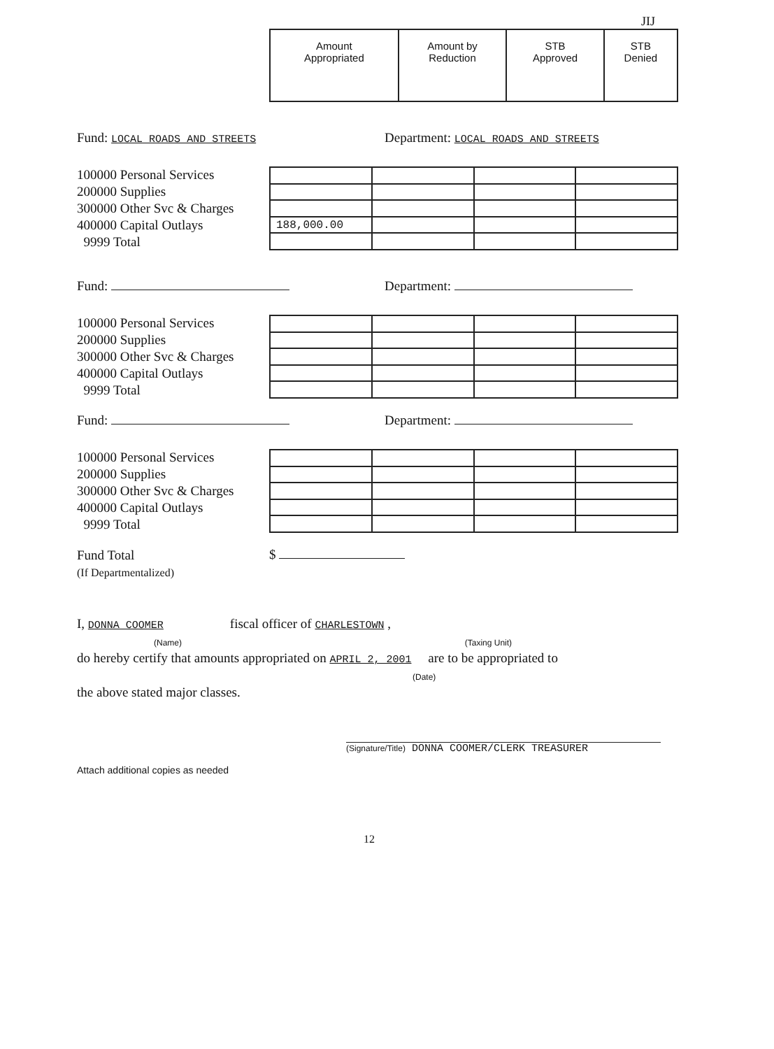JIJ
| Amount Appropriated | Amount by Reduction | STB Approved | STB Denied |
Fund: LOCAL ROADS AND STREETS Department: LOCAL ROADS AND STREETS
100000 Personal Services
200000 Supplies
300000 Other Svc & Charges
400000 Capital Outlays
9999 Total
| 188,000.00 | | | |
Fund: Department:
100000 Personal Services
200000 Supplies
300000 Other Svc & Charges
400000 Capital Outlays
9999 Total
Fund: Department:
100000 Personal Services
200000 Supplies
300000 Other Svc & Charges
400000 Capital Outlays
9999 Total
Fund Total
(If Departmentalized)
$
I, DONNA COOMER fiscal officer of CHARLESTOWN ,
(Name) (Taxing Unit)
do hereby certify that amounts appropriated on APRIL 2, 2001 are to be appropriated to
(Date)
the above stated major classes.
(Signature/Title) DONNA COOMER/CLERK TREASURER
Attach additional copies as needed
12